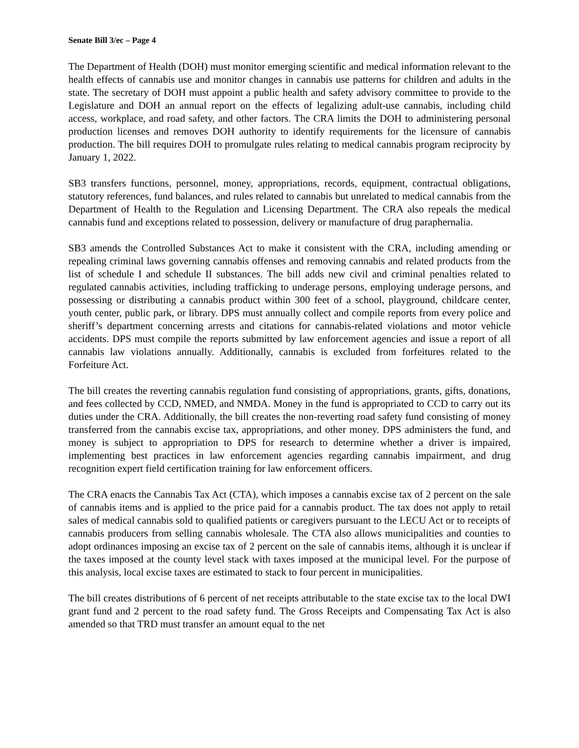Senate Bill 3/ec – Page 4
The Department of Health (DOH) must monitor emerging scientific and medical information relevant to the health effects of cannabis use and monitor changes in cannabis use patterns for children and adults in the state. The secretary of DOH must appoint a public health and safety advisory committee to provide to the Legislature and DOH an annual report on the effects of legalizing adult-use cannabis, including child access, workplace, and road safety, and other factors. The CRA limits the DOH to administering personal production licenses and removes DOH authority to identify requirements for the licensure of cannabis production. The bill requires DOH to promulgate rules relating to medical cannabis program reciprocity by January 1, 2022.
SB3 transfers functions, personnel, money, appropriations, records, equipment, contractual obligations, statutory references, fund balances, and rules related to cannabis but unrelated to medical cannabis from the Department of Health to the Regulation and Licensing Department. The CRA also repeals the medical cannabis fund and exceptions related to possession, delivery or manufacture of drug paraphernalia.
SB3 amends the Controlled Substances Act to make it consistent with the CRA, including amending or repealing criminal laws governing cannabis offenses and removing cannabis and related products from the list of schedule I and schedule II substances. The bill adds new civil and criminal penalties related to regulated cannabis activities, including trafficking to underage persons, employing underage persons, and possessing or distributing a cannabis product within 300 feet of a school, playground, childcare center, youth center, public park, or library. DPS must annually collect and compile reports from every police and sheriff’s department concerning arrests and citations for cannabis-related violations and motor vehicle accidents. DPS must compile the reports submitted by law enforcement agencies and issue a report of all cannabis law violations annually. Additionally, cannabis is excluded from forfeitures related to the Forfeiture Act.
The bill creates the reverting cannabis regulation fund consisting of appropriations, grants, gifts, donations, and fees collected by CCD, NMED, and NMDA. Money in the fund is appropriated to CCD to carry out its duties under the CRA. Additionally, the bill creates the non-reverting road safety fund consisting of money transferred from the cannabis excise tax, appropriations, and other money. DPS administers the fund, and money is subject to appropriation to DPS for research to determine whether a driver is impaired, implementing best practices in law enforcement agencies regarding cannabis impairment, and drug recognition expert field certification training for law enforcement officers.
The CRA enacts the Cannabis Tax Act (CTA), which imposes a cannabis excise tax of 2 percent on the sale of cannabis items and is applied to the price paid for a cannabis product. The tax does not apply to retail sales of medical cannabis sold to qualified patients or caregivers pursuant to the LECU Act or to receipts of cannabis producers from selling cannabis wholesale. The CTA also allows municipalities and counties to adopt ordinances imposing an excise tax of 2 percent on the sale of cannabis items, although it is unclear if the taxes imposed at the county level stack with taxes imposed at the municipal level. For the purpose of this analysis, local excise taxes are estimated to stack to four percent in municipalities.
The bill creates distributions of 6 percent of net receipts attributable to the state excise tax to the local DWI grant fund and 2 percent to the road safety fund. The Gross Receipts and Compensating Tax Act is also amended so that TRD must transfer an amount equal to the net